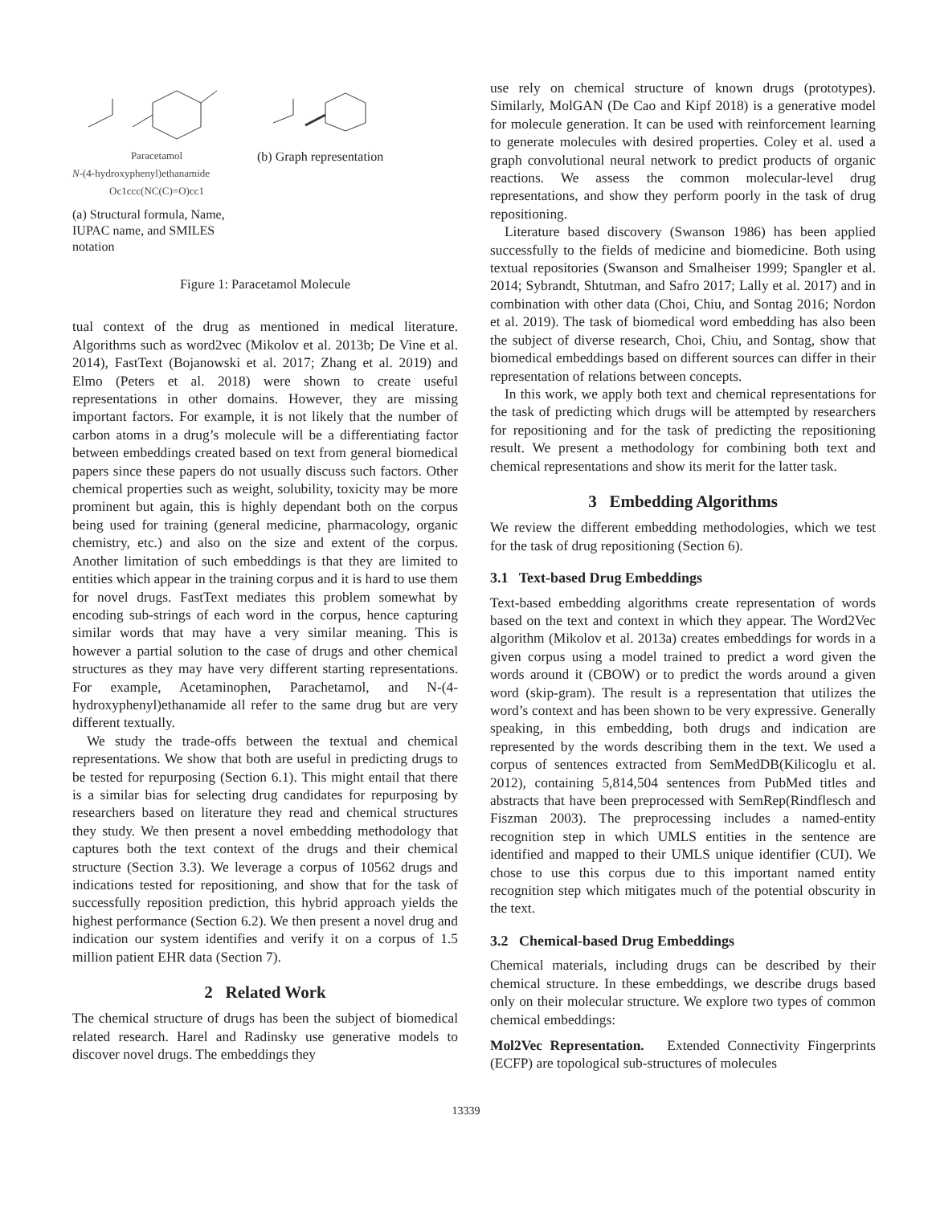Paracetamol
N-(4-hydroxyphenyl)ethanamide
Oc1ccc(NC(C)=O)cc1
(a) Structural formula, Name, IUPAC name, and SMILES notation
(b) Graph representation
Figure 1: Paracetamol Molecule
tual context of the drug as mentioned in medical literature. Algorithms such as word2vec (Mikolov et al. 2013b; De Vine et al. 2014), FastText (Bojanowski et al. 2017; Zhang et al. 2019) and Elmo (Peters et al. 2018) were shown to create useful representations in other domains. However, they are missing important factors. For example, it is not likely that the number of carbon atoms in a drug’s molecule will be a differentiating factor between embeddings created based on text from general biomedical papers since these papers do not usually discuss such factors. Other chemical properties such as weight, solubility, toxicity may be more prominent but again, this is highly dependant both on the corpus being used for training (general medicine, pharmacology, organic chemistry, etc.) and also on the size and extent of the corpus. Another limitation of such embeddings is that they are limited to entities which appear in the training corpus and it is hard to use them for novel drugs. FastText mediates this problem somewhat by encoding sub-strings of each word in the corpus, hence capturing similar words that may have a very similar meaning. This is however a partial solution to the case of drugs and other chemical structures as they may have very different starting representations. For example, Acetaminophen, Parachetamol, and N-(4-hydroxyphenyl)ethanamide all refer to the same drug but are very different textually.
We study the trade-offs between the textual and chemical representations. We show that both are useful in predicting drugs to be tested for repurposing (Section 6.1). This might entail that there is a similar bias for selecting drug candidates for repurposing by researchers based on literature they read and chemical structures they study. We then present a novel embedding methodology that captures both the text context of the drugs and their chemical structure (Section 3.3). We leverage a corpus of 10562 drugs and indications tested for repositioning, and show that for the task of successfully reposition prediction, this hybrid approach yields the highest performance (Section 6.2). We then present a novel drug and indication our system identifies and verify it on a corpus of 1.5 million patient EHR data (Section 7).
2 Related Work
The chemical structure of drugs has been the subject of biomedical related research. Harel and Radinsky use generative models to discover novel drugs. The embeddings they
use rely on chemical structure of known drugs (prototypes). Similarly, MolGAN (De Cao and Kipf 2018) is a generative model for molecule generation. It can be used with reinforcement learning to generate molecules with desired properties. Coley et al. used a graph convolutional neural network to predict products of organic reactions. We assess the common molecular-level drug representations, and show they perform poorly in the task of drug repositioning.
Literature based discovery (Swanson 1986) has been applied successfully to the fields of medicine and biomedicine. Both using textual repositories (Swanson and Smalheiser 1999; Spangler et al. 2014; Sybrandt, Shtutman, and Safro 2017; Lally et al. 2017) and in combination with other data (Choi, Chiu, and Sontag 2016; Nordon et al. 2019). The task of biomedical word embedding has also been the subject of diverse research, Choi, Chiu, and Sontag, show that biomedical embeddings based on different sources can differ in their representation of relations between concepts.
In this work, we apply both text and chemical representations for the task of predicting which drugs will be attempted by researchers for repositioning and for the task of predicting the repositioning result. We present a methodology for combining both text and chemical representations and show its merit for the latter task.
3 Embedding Algorithms
We review the different embedding methodologies, which we test for the task of drug repositioning (Section 6).
3.1 Text-based Drug Embeddings
Text-based embedding algorithms create representation of words based on the text and context in which they appear. The Word2Vec algorithm (Mikolov et al. 2013a) creates embeddings for words in a given corpus using a model trained to predict a word given the words around it (CBOW) or to predict the words around a given word (skip-gram). The result is a representation that utilizes the word’s context and has been shown to be very expressive. Generally speaking, in this embedding, both drugs and indication are represented by the words describing them in the text. We used a corpus of sentences extracted from SemMedDB(Kilicoglu et al. 2012), containing 5,814,504 sentences from PubMed titles and abstracts that have been preprocessed with SemRep(Rindflesch and Fiszman 2003). The preprocessing includes a named-entity recognition step in which UMLS entities in the sentence are identified and mapped to their UMLS unique identifier (CUI). We chose to use this corpus due to this important named entity recognition step which mitigates much of the potential obscurity in the text.
3.2 Chemical-based Drug Embeddings
Chemical materials, including drugs can be described by their chemical structure. In these embeddings, we describe drugs based only on their molecular structure. We explore two types of common chemical embeddings:
Mol2Vec Representation. Extended Connectivity Fingerprints (ECFP) are topological sub-structures of molecules
13339